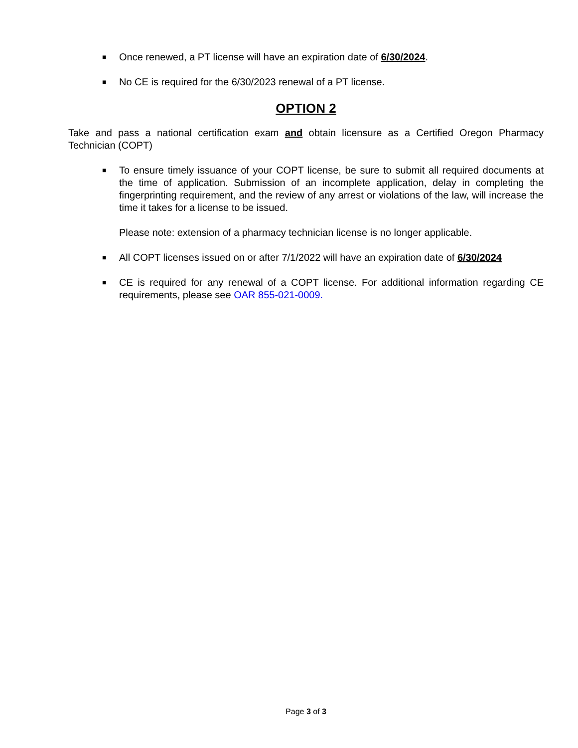■ Once renewed, a PT license will have an expiration date of 6/30/2024.
■ No CE is required for the 6/30/2023 renewal of a PT license.
OPTION 2
Take and pass a national certification exam and obtain licensure as a Certified Oregon Pharmacy Technician (COPT)
■ To ensure timely issuance of your COPT license, be sure to submit all required documents at the time of application. Submission of an incomplete application, delay in completing the fingerprinting requirement, and the review of any arrest or violations of the law, will increase the time it takes for a license to be issued.
Please note: extension of a pharmacy technician license is no longer applicable.
■ All COPT licenses issued on or after 7/1/2022 will have an expiration date of 6/30/2024
■ CE is required for any renewal of a COPT license. For additional information regarding CE requirements, please see OAR 855-021-0009.
Page 3 of 3